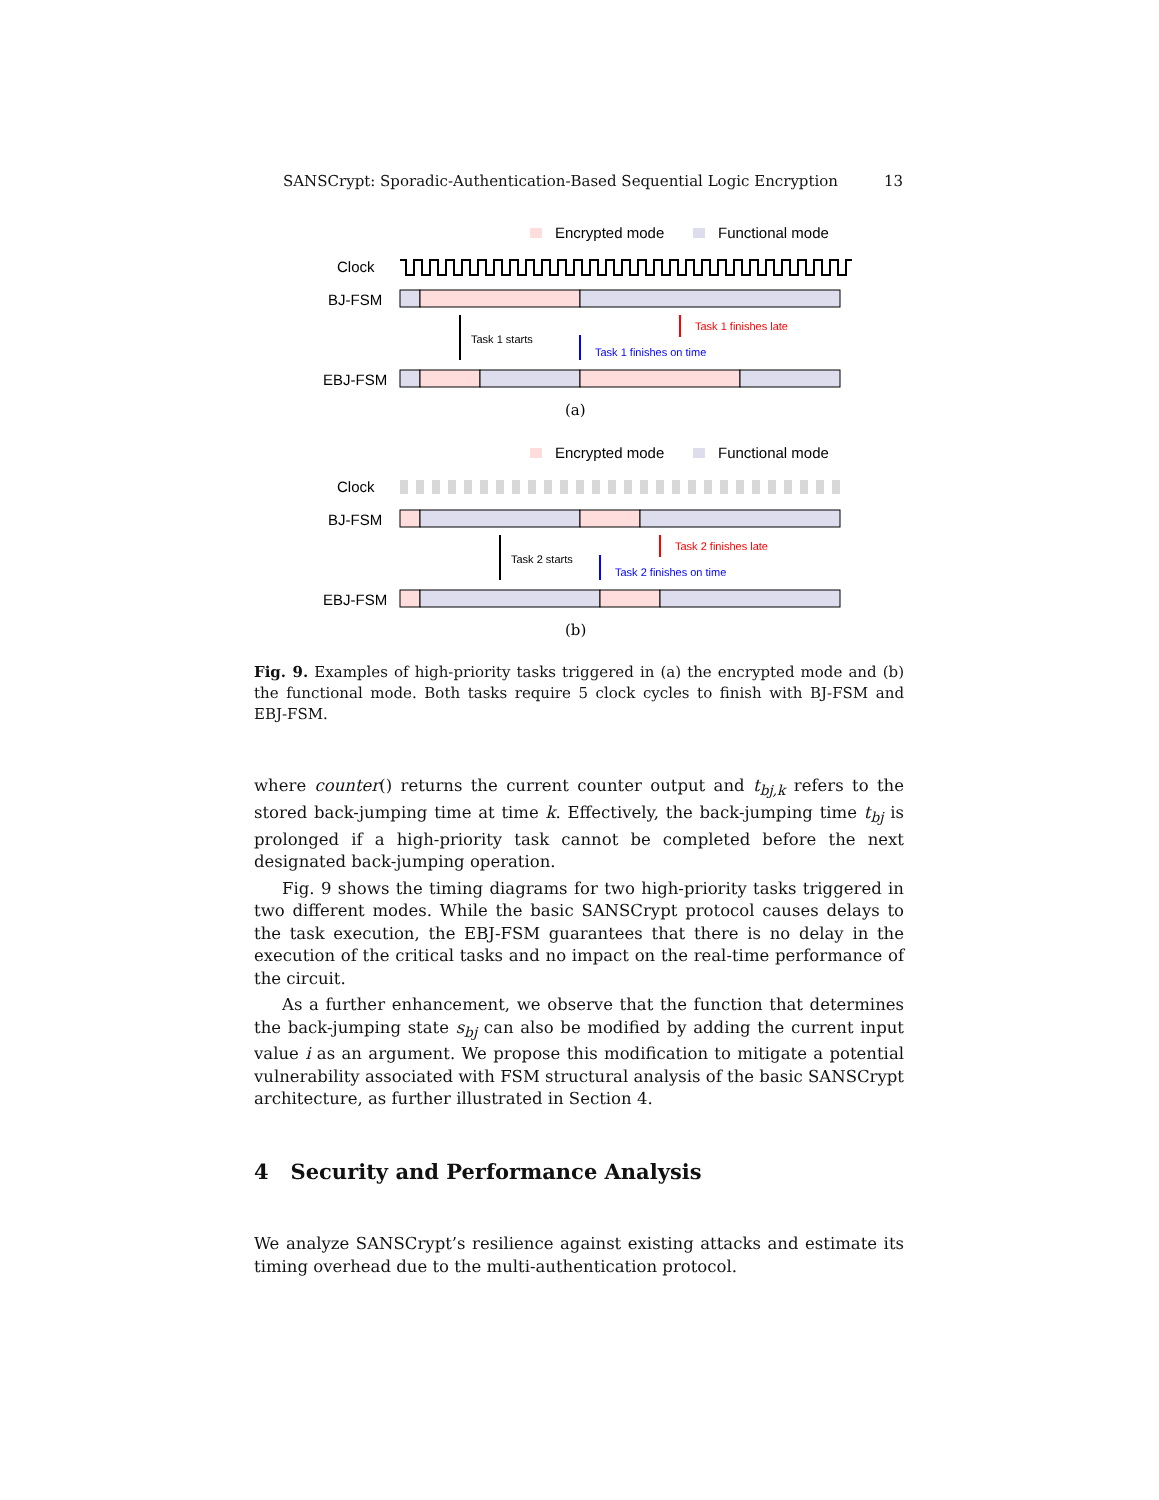SANSCrypt: Sporadic-Authentication-Based Sequential Logic Encryption 13
Encrypted mode
Functional mode
Clock
BJ-FSM
Task 1 starts
Task 1 finishes late
Task 1 finishes on time
EBJ-FSM
(a)
Encrypted mode
Functional mode
Clock
BJ-FSM
Task 2 starts
Task 2 finishes late
Task 2 finishes on time
EBJ-FSM
(b)
Fig. 9. Examples of high-priority tasks triggered in (a) the encrypted mode and (b) the functional mode. Both tasks require 5 clock cycles to finish with BJ-FSM and EBJ-FSM.
where counter() returns the current counter output and t<sub>bj,k</sub> refers to the stored back-jumping time at time k. Effectively, the back-jumping time t<sub>bj</sub> is prolonged if a high-priority task cannot be completed before the next designated back-jumping operation.
Fig. 9 shows the timing diagrams for two high-priority tasks triggered in two different modes. While the basic SANSCrypt protocol causes delays to the task execution, the EBJ-FSM guarantees that there is no delay in the execution of the critical tasks and no impact on the real-time performance of the circuit.
As a further enhancement, we observe that the function that determines the back-jumping state s<sub>bj</sub> can also be modified by adding the current input value i as an argument. We propose this modification to mitigate a potential vulnerability associated with FSM structural analysis of the basic SANSCrypt architecture, as further illustrated in Section 4.
4 Security and Performance Analysis
We analyze SANSCrypt’s resilience against existing attacks and estimate its timing overhead due to the multi-authentication protocol.